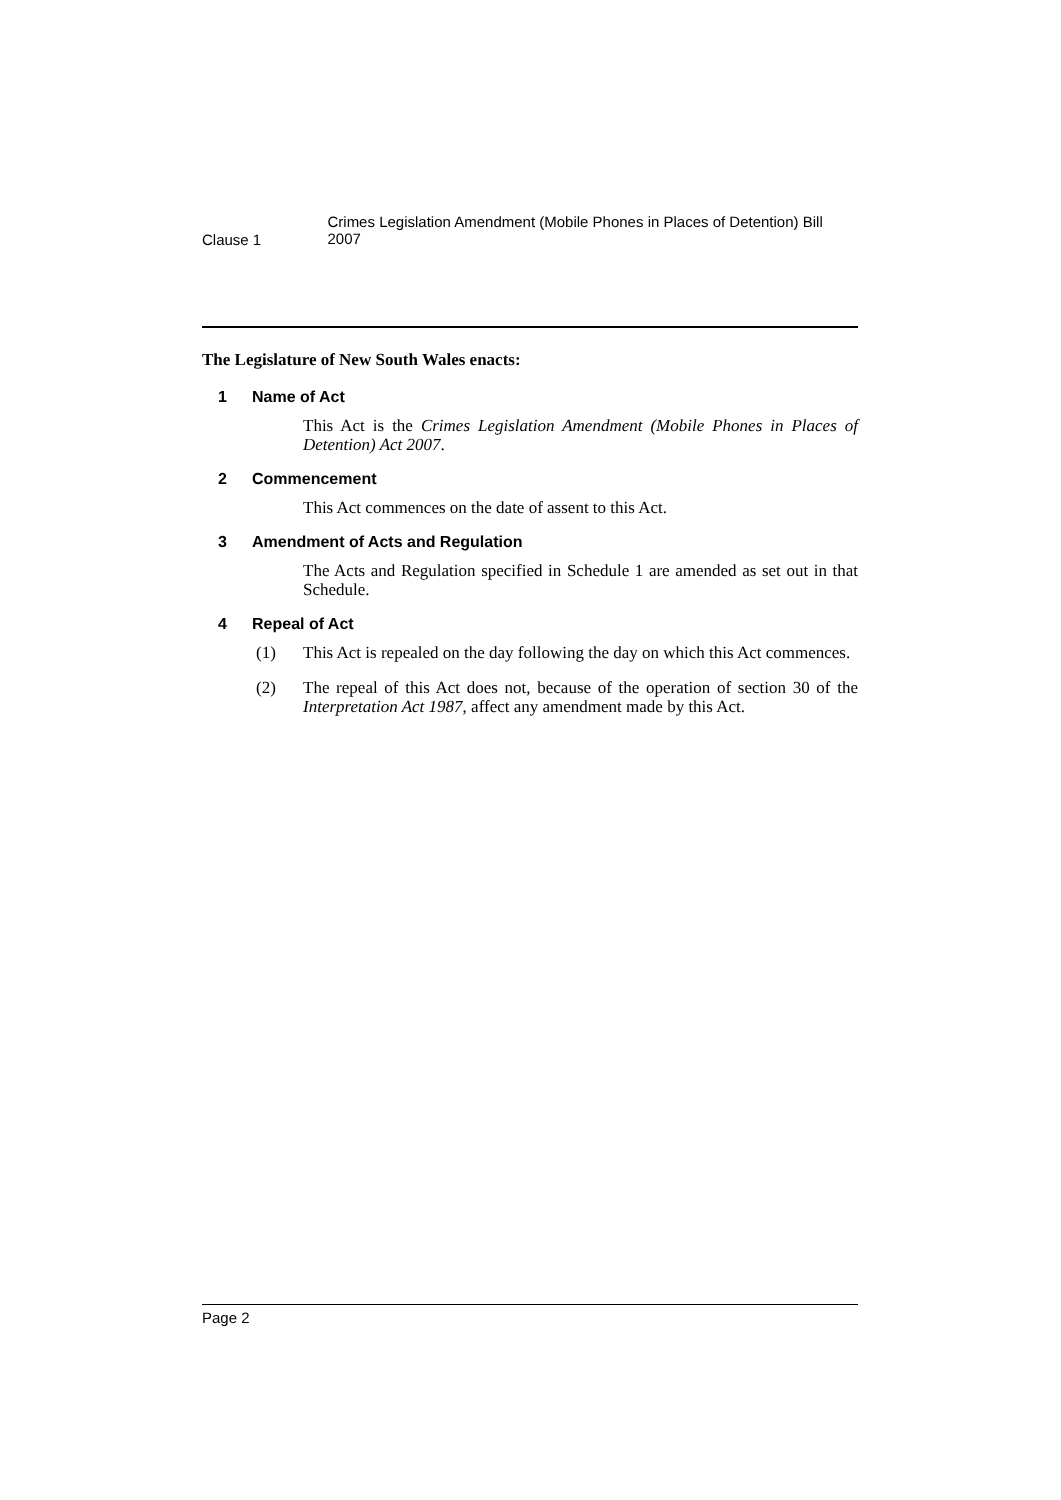Clause 1
Crimes Legislation Amendment (Mobile Phones in Places of Detention) Bill 2007
The Legislature of New South Wales enacts:
1 Name of Act
This Act is the Crimes Legislation Amendment (Mobile Phones in Places of Detention) Act 2007.
2 Commencement
This Act commences on the date of assent to this Act.
3 Amendment of Acts and Regulation
The Acts and Regulation specified in Schedule 1 are amended as set out in that Schedule.
4 Repeal of Act
(1)
This Act is repealed on the day following the day on which this Act commences.
(2)
The repeal of this Act does not, because of the operation of section 30 of the Interpretation Act 1987, affect any amendment made by this Act.
Page 2